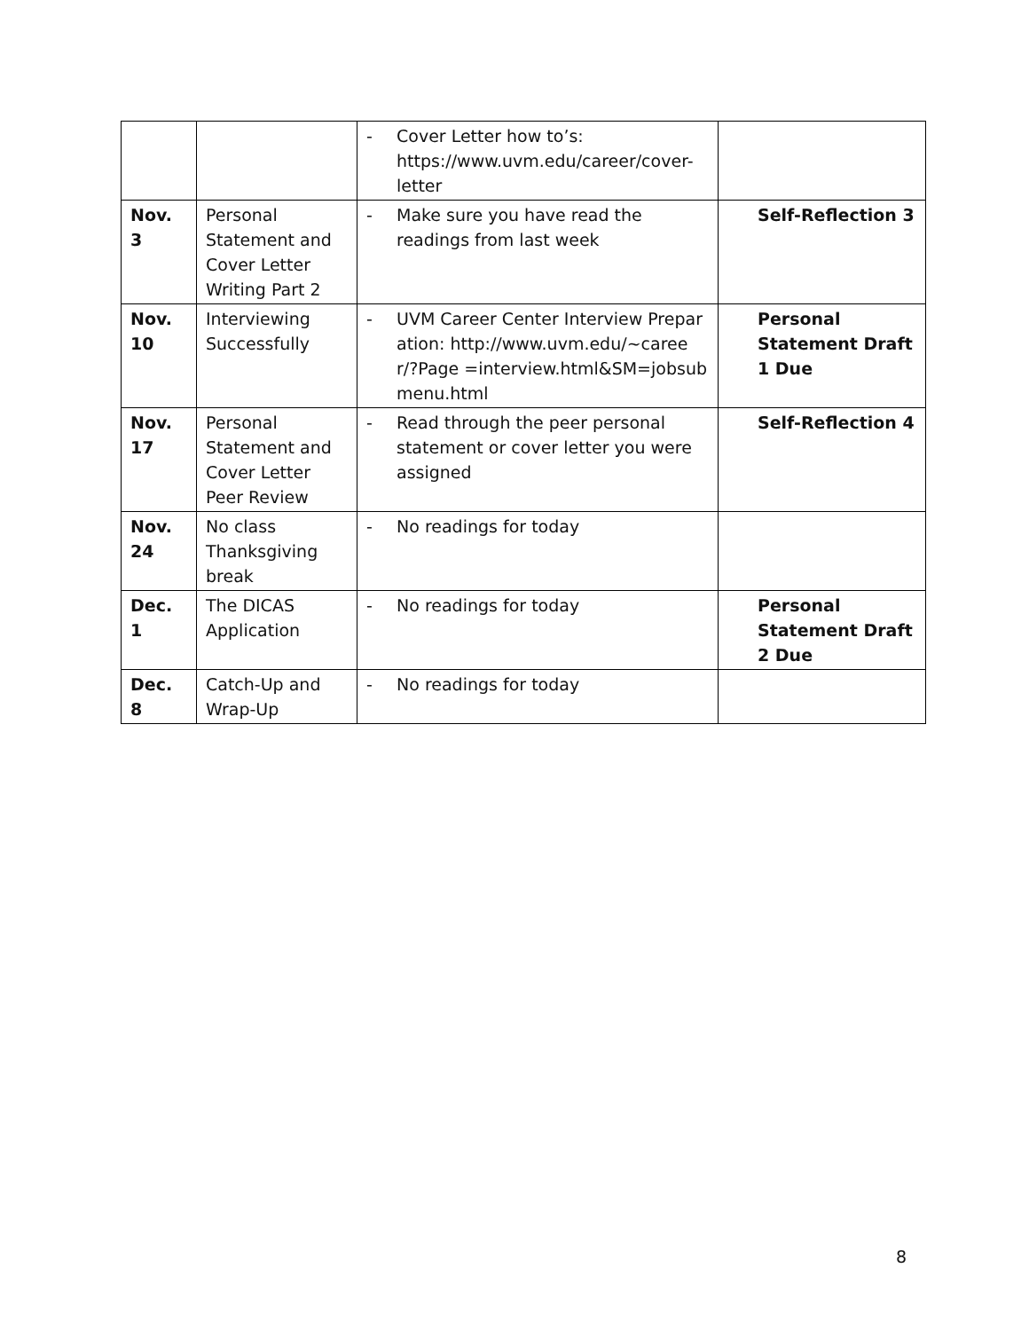| | | - Cover Letter how to’s: https://www.uvm.edu/career/cover-letter | |
| Nov. 3 | Personal Statement and Cover Letter Writing Part 2 | - Make sure you have read the readings from last week | Self-Reflection 3 |
| Nov. 10 | Interviewing Successfully | - UVM Career Center Interview Preparation: http://www.uvm.edu/~career/?Page =interview.html&SM=jobsubmenu.html | Personal Statement Draft 1 Due |
| Nov. 17 | Personal Statement and Cover Letter Peer Review | - Read through the peer personal statement or cover letter you were assigned | Self-Reflection 4 |
| Nov. 24 | No class Thanksgiving break | - No readings for today | |
| Dec. 1 | The DICAS Application | - No readings for today | Personal Statement Draft 2 Due |
| Dec. 8 | Catch-Up and Wrap-Up | - No readings for today | |
8